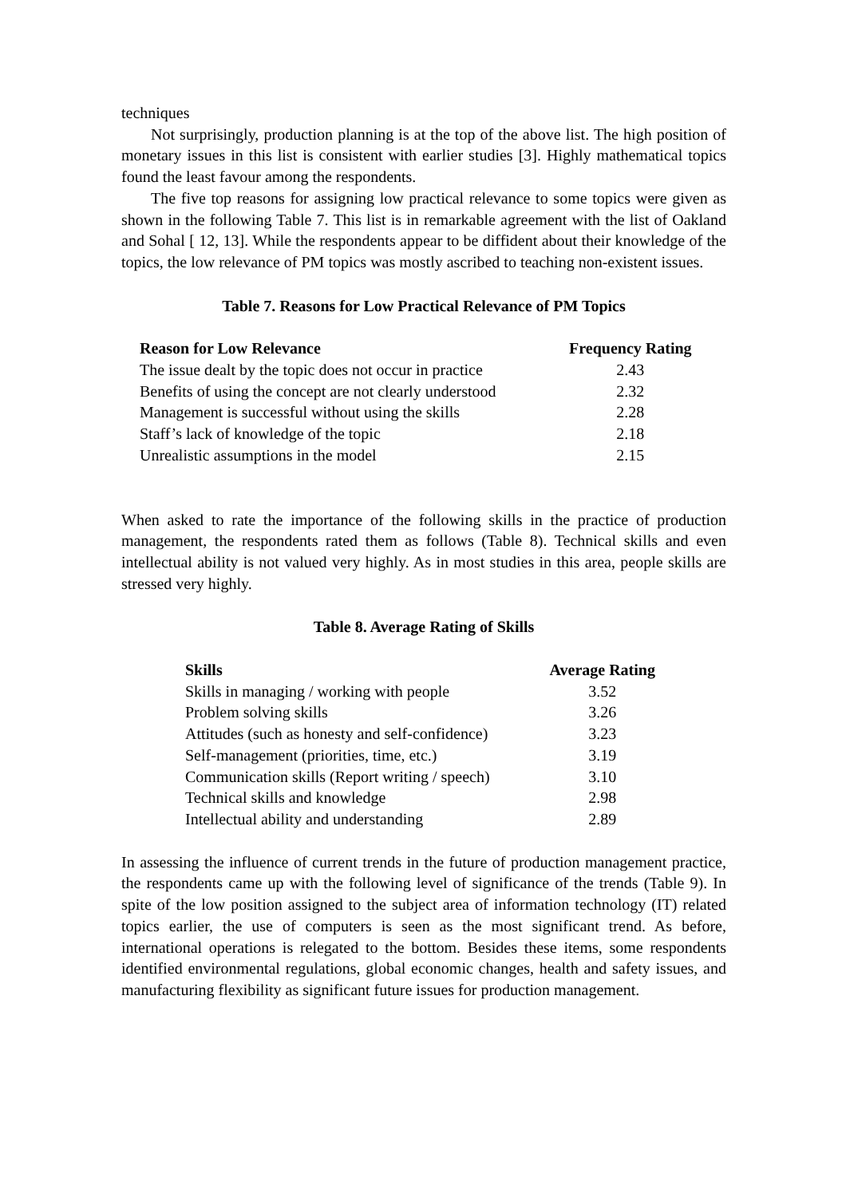techniques
Not surprisingly, production planning is at the top of the above list. The high position of monetary issues in this list is consistent with earlier studies [3]. Highly mathematical topics found the least favour among the respondents.
The five top reasons for assigning low practical relevance to some topics were given as shown in the following Table 7. This list is in remarkable agreement with the list of Oakland and Sohal [ 12, 13]. While the respondents appear to be diffident about their knowledge of the topics, the low relevance of PM topics was mostly ascribed to teaching non-existent issues.
Table 7. Reasons for Low Practical Relevance of PM Topics
| Reason for Low Relevance | Frequency Rating |
| --- | --- |
| The issue dealt by the topic does not occur in practice | 2.43 |
| Benefits of using the concept are not clearly understood | 2.32 |
| Management is successful without using the skills | 2.28 |
| Staff’s lack of knowledge of the topic | 2.18 |
| Unrealistic assumptions in the model | 2.15 |
When asked to rate the importance of the following skills in the practice of production management, the respondents rated them as follows (Table 8). Technical skills and even intellectual ability is not valued very highly. As in most studies in this area, people skills are stressed very highly.
Table 8. Average Rating of Skills
| Skills | Average Rating |
| --- | --- |
| Skills in managing / working with people | 3.52 |
| Problem solving skills | 3.26 |
| Attitudes (such as honesty and self-confidence) | 3.23 |
| Self-management (priorities, time, etc.) | 3.19 |
| Communication skills (Report writing / speech) | 3.10 |
| Technical skills and knowledge | 2.98 |
| Intellectual ability and understanding | 2.89 |
In assessing the influence of current trends in the future of production management practice, the respondents came up with the following level of significance of the trends (Table 9). In spite of the low position assigned to the subject area of information technology (IT) related topics earlier, the use of computers is seen as the most significant trend. As before, international operations is relegated to the bottom. Besides these items, some respondents identified environmental regulations, global economic changes, health and safety issues, and manufacturing flexibility as significant future issues for production management.